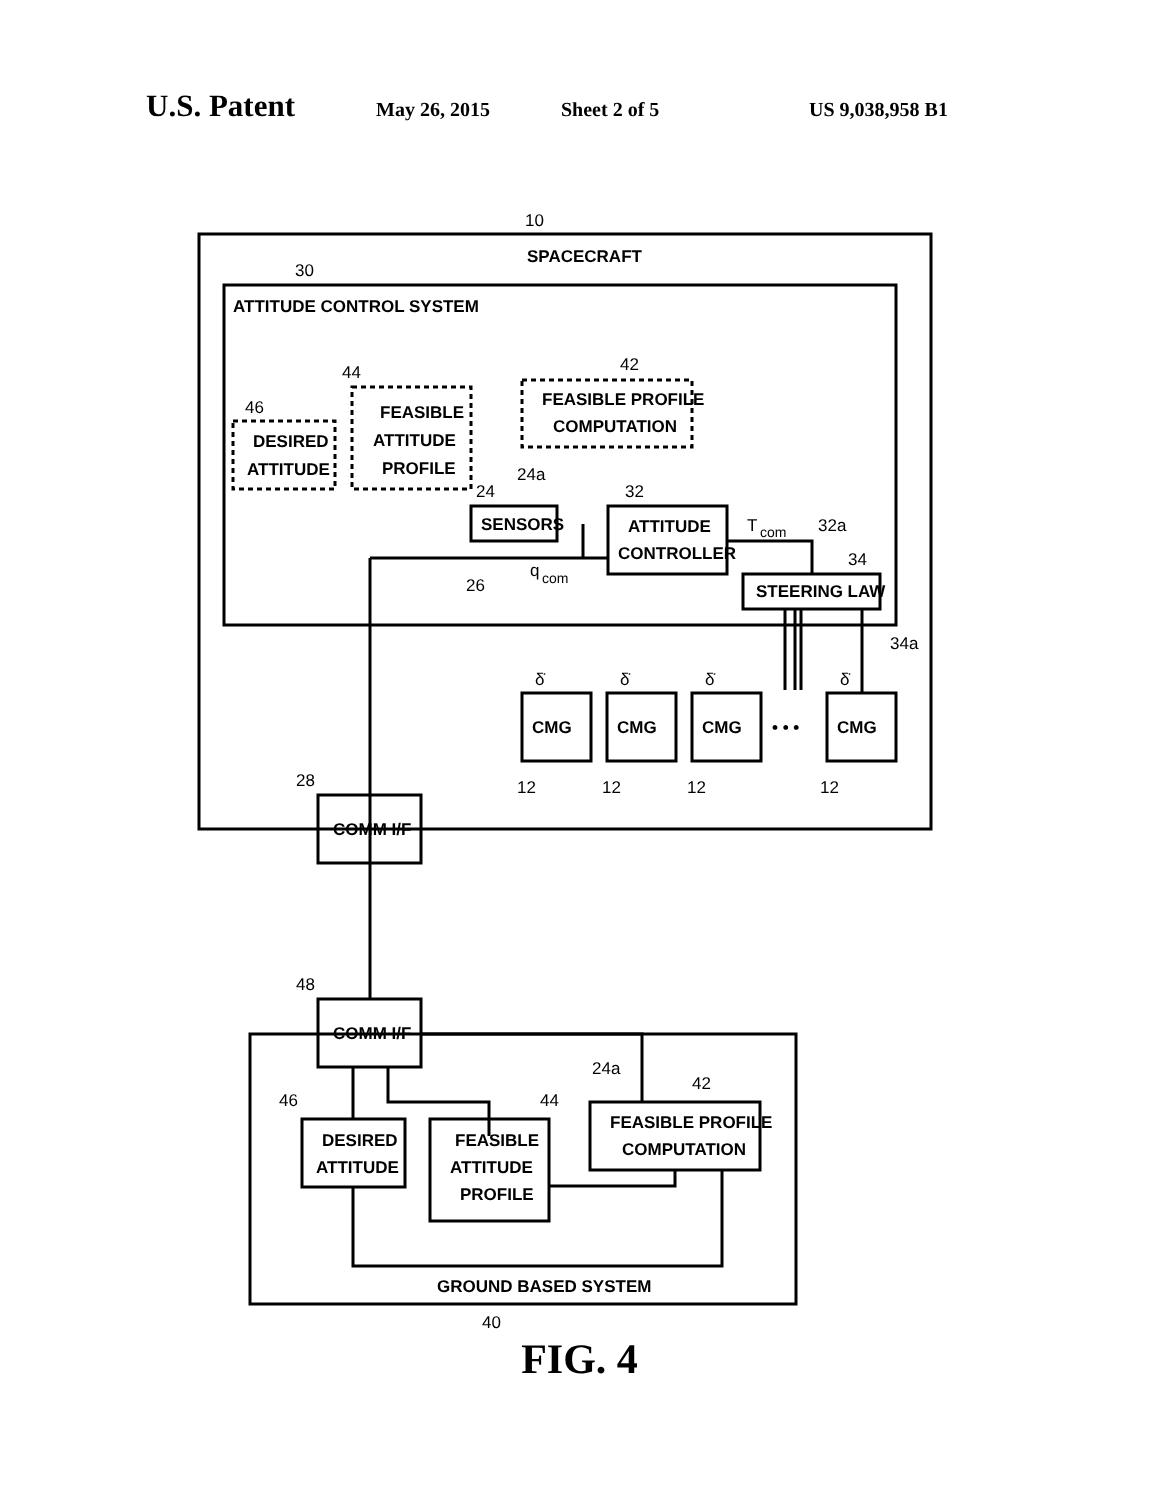U.S. Patent May 26, 2015 Sheet 2 of 5 US 9,038,958 B1
SPACECRAFT
ATTITUDE CONTROL SYSTEM
FEASIBLE
ATTITUDE
PROFILE
DESIRED
ATTITUDE
FEASIBLE PROFILE
COMPUTATION
SENSORS
ATTITUDE
CONTROLLER
STEERING LAW
CMG
CMG
CMG
CMG
• • •
COMM I/F
COMM I/F
DESIRED
ATTITUDE
FEASIBLE
ATTITUDE
PROFILE
FEASIBLE PROFILE
COMPUTATION
GROUND BASED SYSTEM
10
30
42
44
46
24a
24
32
T
com
32a
34
q
com
26
34a
δ̇
δ̇
δ̇
δ̇
12
12
12
12
28
48
24a
42
44
46
40
FIG. 4